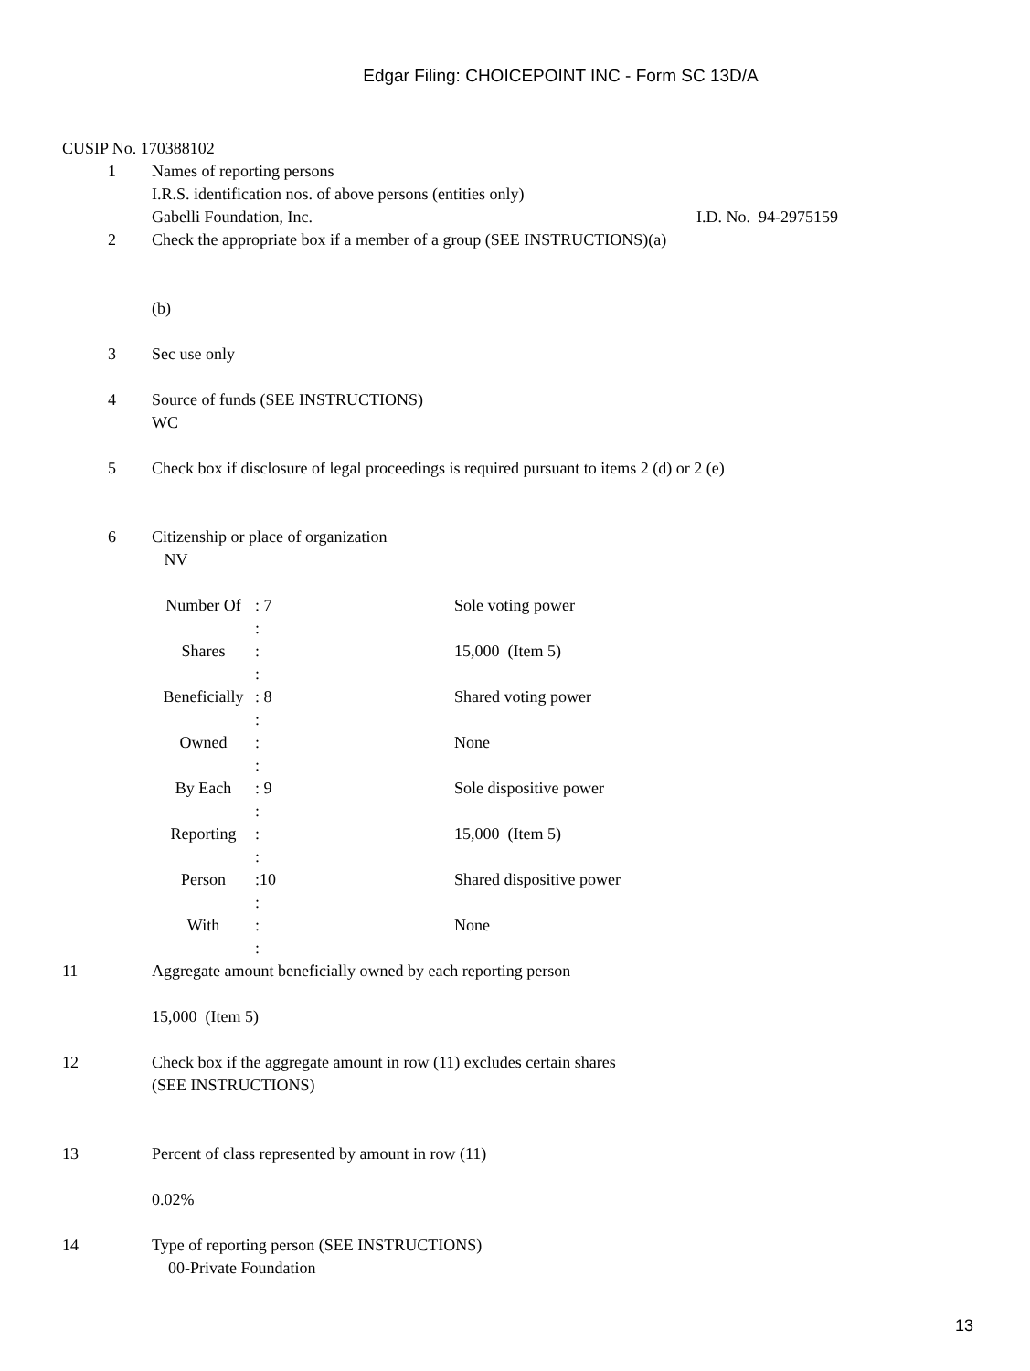Edgar Filing: CHOICEPOINT INC - Form SC 13D/A
CUSIP No. 170388102
1 Names of reporting persons
I.R.S. identification nos. of above persons (entities only)
Gabelli Foundation, Inc. I.D. No. 94-2975159
2 Check the appropriate box if a member of a group (SEE INSTRUCTIONS)(a)
(b)
3 Sec use only
4 Source of funds (SEE INSTRUCTIONS)
WC
5 Check box if disclosure of legal proceedings is required pursuant to items 2 (d) or 2 (e)
6 Citizenship or place of organization
NV
| Number Of | : 7 | Sole voting power |
| | : | |
| Shares | : | 15,000 (Item 5) |
| | : | |
| Beneficially | : 8 | Shared voting power |
| | : | |
| Owned | : | None |
| | : | |
| By Each | : 9 | Sole dispositive power |
| | : | |
| Reporting | : | 15,000 (Item 5) |
| | : | |
| Person | :10 | Shared dispositive power |
| | : | |
| With | : | None |
| | : | |
11 Aggregate amount beneficially owned by each reporting person
15,000 (Item 5)
12 Check box if the aggregate amount in row (11) excludes certain shares
(SEE INSTRUCTIONS)
13 Percent of class represented by amount in row (11)
0.02%
14 Type of reporting person (SEE INSTRUCTIONS)
00-Private Foundation
13